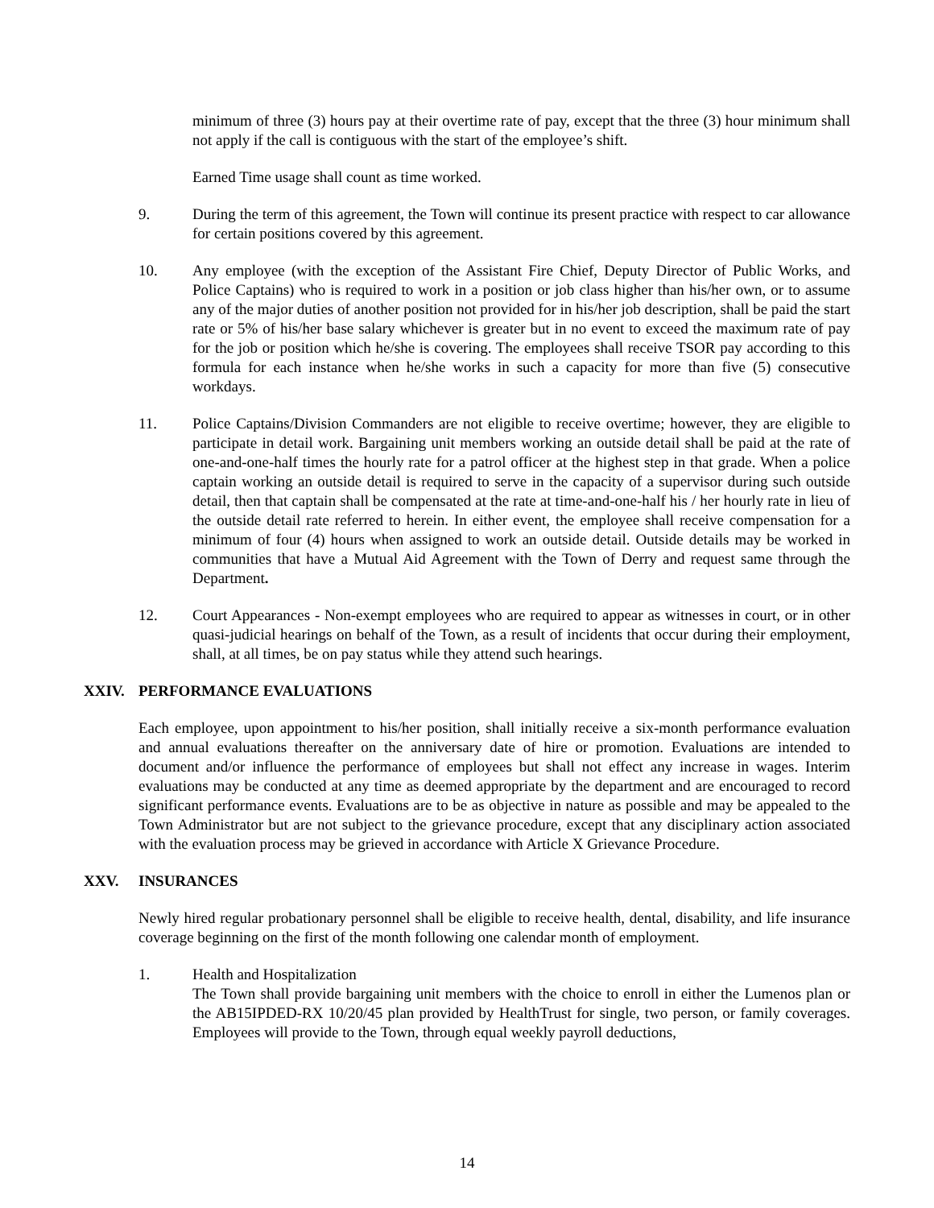minimum of three (3) hours pay at their overtime rate of pay, except that the three (3) hour minimum shall not apply if the call is contiguous with the start of the employee’s shift.
Earned Time usage shall count as time worked.
9. During the term of this agreement, the Town will continue its present practice with respect to car allowance for certain positions covered by this agreement.
10. Any employee (with the exception of the Assistant Fire Chief, Deputy Director of Public Works, and Police Captains) who is required to work in a position or job class higher than his/her own, or to assume any of the major duties of another position not provided for in his/her job description, shall be paid the start rate or 5% of his/her base salary whichever is greater but in no event to exceed the maximum rate of pay for the job or position which he/she is covering. The employees shall receive TSOR pay according to this formula for each instance when he/she works in such a capacity for more than five (5) consecutive workdays.
11. Police Captains/Division Commanders are not eligible to receive overtime; however, they are eligible to participate in detail work. Bargaining unit members working an outside detail shall be paid at the rate of one-and-one-half times the hourly rate for a patrol officer at the highest step in that grade. When a police captain working an outside detail is required to serve in the capacity of a supervisor during such outside detail, then that captain shall be compensated at the rate at time-and-one-half his / her hourly rate in lieu of the outside detail rate referred to herein. In either event, the employee shall receive compensation for a minimum of four (4) hours when assigned to work an outside detail. Outside details may be worked in communities that have a Mutual Aid Agreement with the Town of Derry and request same through the Department.
12. Court Appearances - Non-exempt employees who are required to appear as witnesses in court, or in other quasi-judicial hearings on behalf of the Town, as a result of incidents that occur during their employment, shall, at all times, be on pay status while they attend such hearings.
XXIV. PERFORMANCE EVALUATIONS
Each employee, upon appointment to his/her position, shall initially receive a six-month performance evaluation and annual evaluations thereafter on the anniversary date of hire or promotion. Evaluations are intended to document and/or influence the performance of employees but shall not effect any increase in wages. Interim evaluations may be conducted at any time as deemed appropriate by the department and are encouraged to record significant performance events. Evaluations are to be as objective in nature as possible and may be appealed to the Town Administrator but are not subject to the grievance procedure, except that any disciplinary action associated with the evaluation process may be grieved in accordance with Article X Grievance Procedure.
XXV. INSURANCES
Newly hired regular probationary personnel shall be eligible to receive health, dental, disability, and life insurance coverage beginning on the first of the month following one calendar month of employment.
1. Health and Hospitalization
The Town shall provide bargaining unit members with the choice to enroll in either the Lumenos plan or the AB15IPDED-RX 10/20/45 plan provided by HealthTrust for single, two person, or family coverages. Employees will provide to the Town, through equal weekly payroll deductions,
14